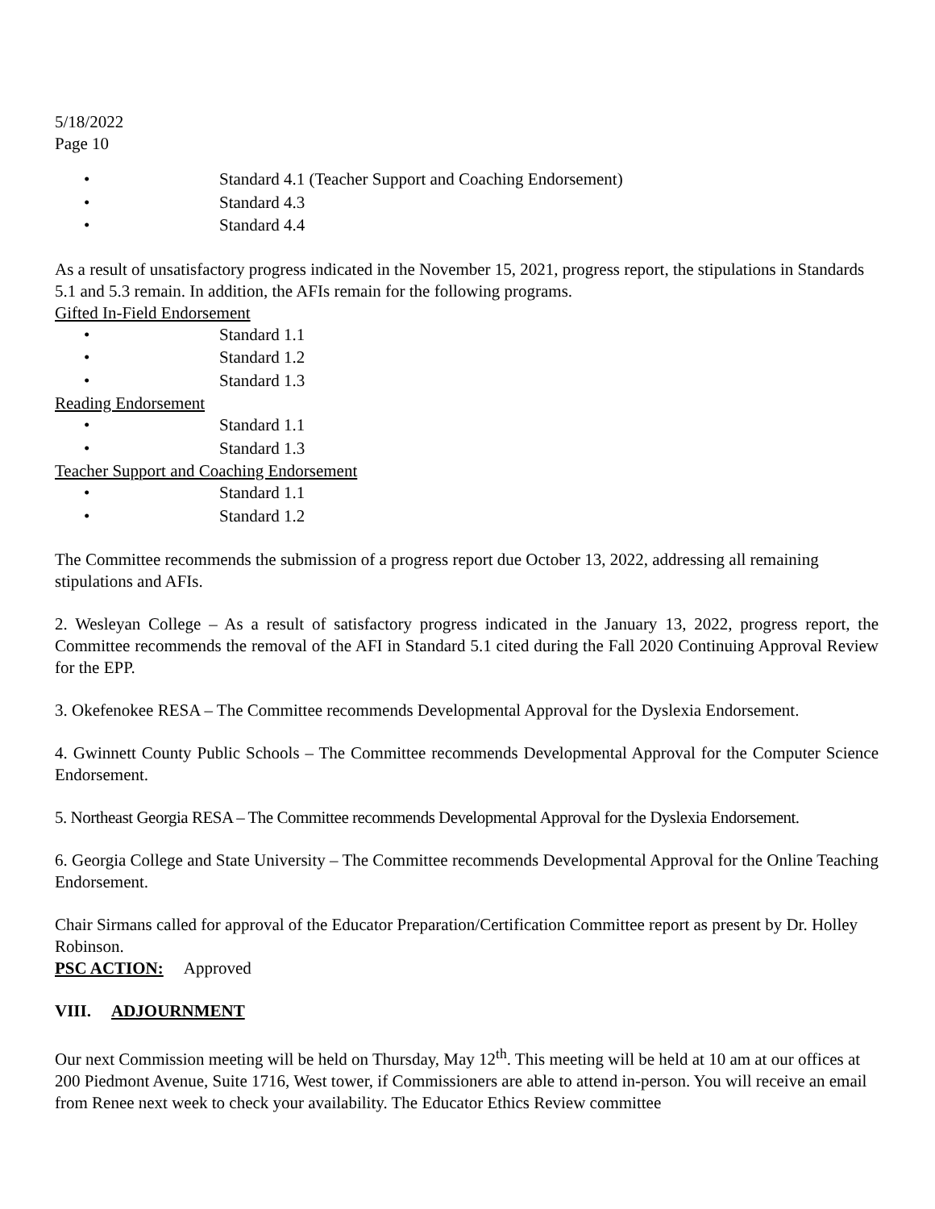5/18/2022
Page 10
• Standard 4.1 (Teacher Support and Coaching Endorsement)
• Standard 4.3
• Standard 4.4
As a result of unsatisfactory progress indicated in the November 15, 2021, progress report, the stipulations in Standards 5.1 and 5.3 remain. In addition, the AFIs remain for the following programs.
Gifted In-Field Endorsement
• Standard 1.1
• Standard 1.2
• Standard 1.3
Reading Endorsement
• Standard 1.1
• Standard 1.3
Teacher Support and Coaching Endorsement
• Standard 1.1
• Standard 1.2
The Committee recommends the submission of a progress report due October 13, 2022, addressing all remaining stipulations and AFIs.
2. Wesleyan College – As a result of satisfactory progress indicated in the January 13, 2022, progress report, the Committee recommends the removal of the AFI in Standard 5.1 cited during the Fall 2020 Continuing Approval Review for the EPP.
3. Okefenokee RESA – The Committee recommends Developmental Approval for the Dyslexia Endorsement.
4. Gwinnett County Public Schools – The Committee recommends Developmental Approval for the Computer Science Endorsement.
5. Northeast Georgia RESA – The Committee recommends Developmental Approval for the Dyslexia Endorsement.
6. Georgia College and State University – The Committee recommends Developmental Approval for the Online Teaching Endorsement.
Chair Sirmans called for approval of the Educator Preparation/Certification Committee report as present by Dr. Holley Robinson.
PSC ACTION: Approved
VIII. ADJOURNMENT
Our next Commission meeting will be held on Thursday, May 12<sup>th</sup>. This meeting will be held at 10 am at our offices at 200 Piedmont Avenue, Suite 1716, West tower, if Commissioners are able to attend in-person. You will receive an email from Renee next week to check your availability. The Educator Ethics Review committee